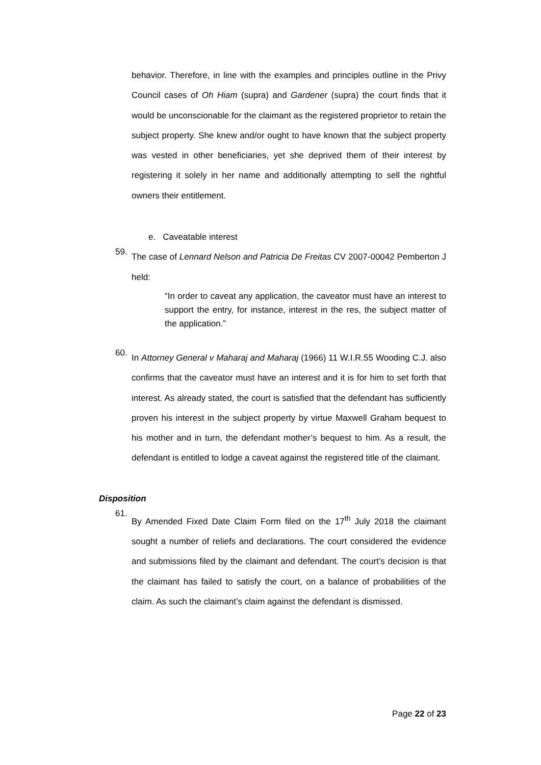behavior. Therefore, in line with the examples and principles outline in the Privy Council cases of Oh Hiam (supra) and Gardener (supra) the court finds that it would be unconscionable for the claimant as the registered proprietor to retain the subject property. She knew and/or ought to have known that the subject property was vested in other beneficiaries, yet she deprived them of their interest by registering it solely in her name and additionally attempting to sell the rightful owners their entitlement.
e. Caveatable interest
59.
The case of Lennard Nelson and Patricia De Freitas CV 2007-00042 Pemberton J held:
“In order to caveat any application, the caveator must have an interest to support the entry, for instance, interest in the res, the subject matter of the application.”
60.
In Attorney General v Maharaj and Maharaj (1966) 11 W.I.R.55 Wooding C.J. also confirms that the caveator must have an interest and it is for him to set forth that interest. As already stated, the court is satisfied that the defendant has sufficiently proven his interest in the subject property by virtue Maxwell Graham bequest to his mother and in turn, the defendant mother’s bequest to him. As a result, the defendant is entitled to lodge a caveat against the registered title of the claimant.
Disposition
61.
By Amended Fixed Date Claim Form filed on the 17<sup>th</sup> July 2018 the claimant sought a number of reliefs and declarations. The court considered the evidence and submissions filed by the claimant and defendant. The court’s decision is that the claimant has failed to satisfy the court, on a balance of probabilities of the claim. As such the claimant’s claim against the defendant is dismissed.
Page 22 of 23